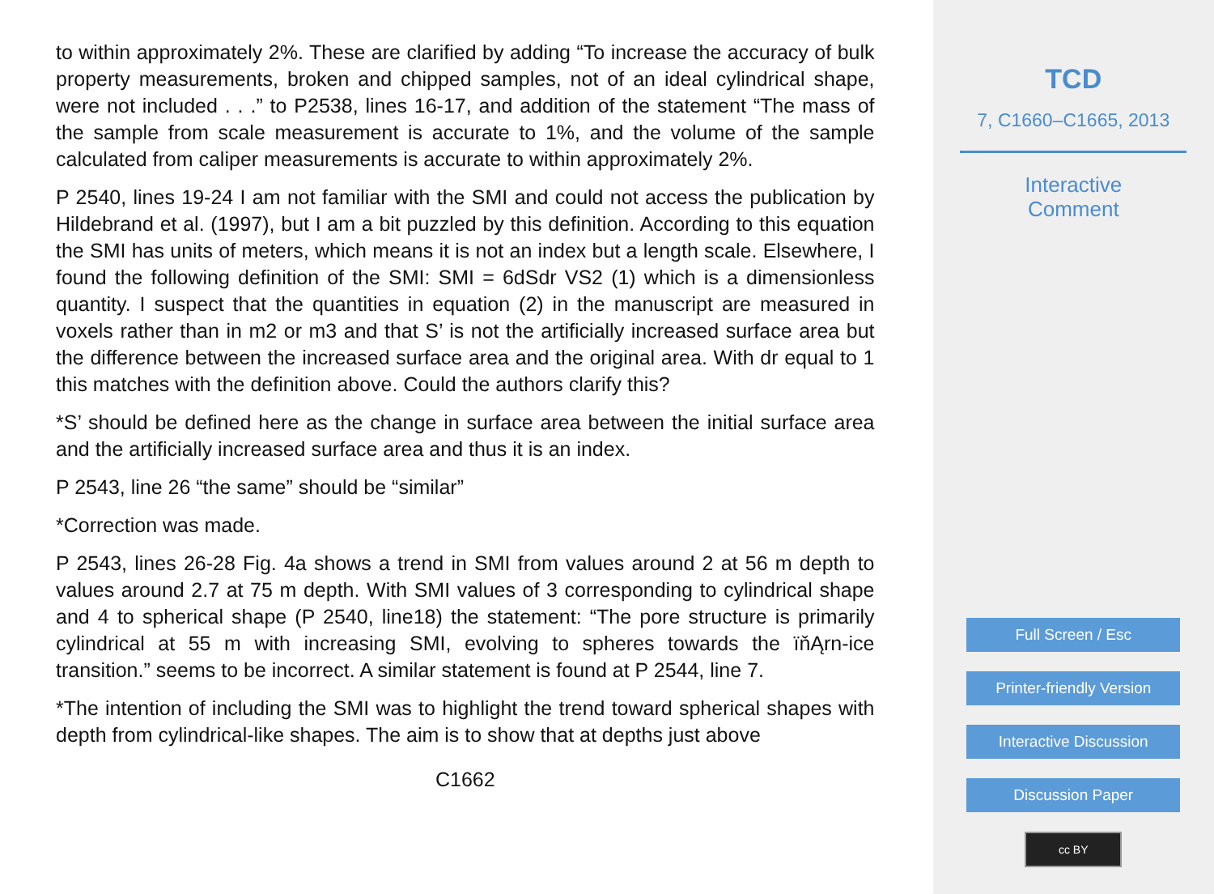to within approximately 2%. These are clarified by adding “To increase the accuracy of bulk property measurements, broken and chipped samples, not of an ideal cylindrical shape, were not included . . .” to P2538, lines 16-17, and addition of the statement “The mass of the sample from scale measurement is accurate to 1%, and the volume of the sample calculated from caliper measurements is accurate to within approximately 2%.
P 2540, lines 19-24 I am not familiar with the SMI and could not access the publication by Hildebrand et al. (1997), but I am a bit puzzled by this definition. According to this equation the SMI has units of meters, which means it is not an index but a length scale. Elsewhere, I found the following definition of the SMI: SMI = 6dSdr VS2 (1) which is a dimensionless quantity. I suspect that the quantities in equation (2) in the manuscript are measured in voxels rather than in m2 or m3 and that S’ is not the artificially increased surface area but the difference between the increased surface area and the original area. With dr equal to 1 this matches with the definition above. Could the authors clarify this?
*S’ should be defined here as the change in surface area between the initial surface area and the artificially increased surface area and thus it is an index.
P 2543, line 26 “the same” should be “similar”
*Correction was made.
P 2543, lines 26-28 Fig. 4a shows a trend in SMI from values around 2 at 56 m depth to values around 2.7 at 75 m depth. With SMI values of 3 corresponding to cylindrical shape and 4 to spherical shape (P 2540, line18) the statement: “The pore structure is primarily cylindrical at 55 m with increasing SMI, evolving to spheres towards the ïňĄrn-ice transition.” seems to be incorrect. A similar statement is found at P 2544, line 7.
*The intention of including the SMI was to highlight the trend toward spherical shapes with depth from cylindrical-like shapes. The aim is to show that at depths just above
C1662
TCD
7, C1660–C1665, 2013
Interactive
Comment
Full Screen / Esc
Printer-friendly Version
Interactive Discussion
Discussion Paper
cc BY